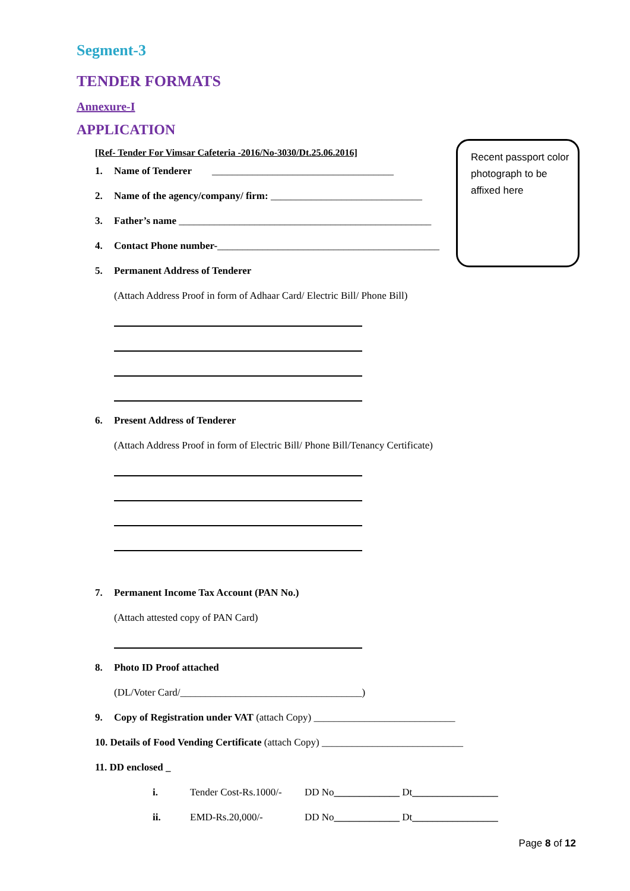Recent passport color photograph to be affixed here
Segment-3
TENDER FORMATS
Annexure-I
APPLICATION
[Ref- Tender For Vimsar Cafeteria -2016/No-3030/Dt.25.06.2016]
1. Name of Tenderer ____________________________________
2. Name of the agency/company/ firm: ______________________________
3. Father’s name __________________________________________________
4. Contact Phone number-____________________________________________
5. Permanent Address of Tenderer
(Attach Address Proof in form of Adhaar Card/ Electric Bill/ Phone Bill)
6. Present Address of Tenderer
(Attach Address Proof in form of Electric Bill/ Phone Bill/Tenancy Certificate)
7. Permanent Income Tax Account (PAN No.)
(Attach attested copy of PAN Card)
8. Photo ID Proof attached
(DL/Voter Card/____________________________________)
9. Copy of Registration under VAT (attach Copy) ____________________________
10. Details of Food Vending Certificate (attach Copy) ____________________________
11. DD enclosed _
i. Tender Cost-Rs.1000/- DD No_____________ Dt_________________
ii. EMD-Rs.20,000/- DD No_____________ Dt_________________
Page 8 of 12